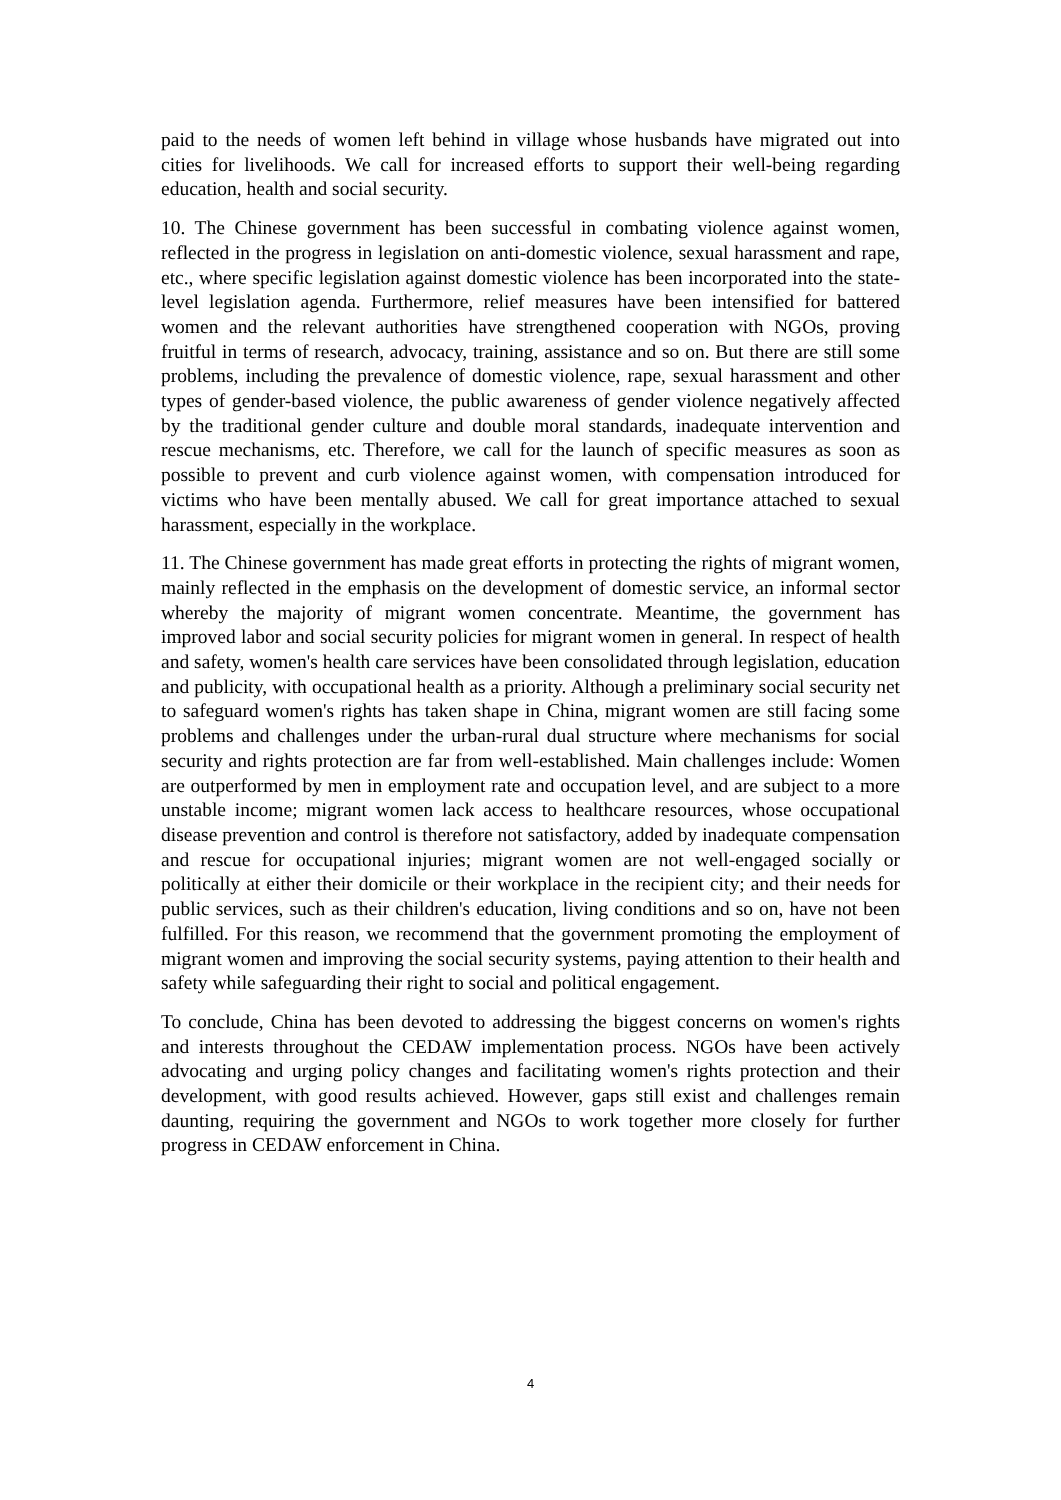paid to the needs of women left behind in village whose husbands have migrated out into cities for livelihoods. We call for increased efforts to support their well-being regarding education, health and social security.
10. The Chinese government has been successful in combating violence against women, reflected in the progress in legislation on anti-domestic violence, sexual harassment and rape, etc., where specific legislation against domestic violence has been incorporated into the state-level legislation agenda. Furthermore, relief measures have been intensified for battered women and the relevant authorities have strengthened cooperation with NGOs, proving fruitful in terms of research, advocacy, training, assistance and so on. But there are still some problems, including the prevalence of domestic violence, rape, sexual harassment and other types of gender-based violence, the public awareness of gender violence negatively affected by the traditional gender culture and double moral standards, inadequate intervention and rescue mechanisms, etc. Therefore, we call for the launch of specific measures as soon as possible to prevent and curb violence against women, with compensation introduced for victims who have been mentally abused. We call for great importance attached to sexual harassment, especially in the workplace.
11. The Chinese government has made great efforts in protecting the rights of migrant women, mainly reflected in the emphasis on the development of domestic service, an informal sector whereby the majority of migrant women concentrate. Meantime, the government has improved labor and social security policies for migrant women in general. In respect of health and safety, women's health care services have been consolidated through legislation, education and publicity, with occupational health as a priority. Although a preliminary social security net to safeguard women's rights has taken shape in China, migrant women are still facing some problems and challenges under the urban-rural dual structure where mechanisms for social security and rights protection are far from well-established. Main challenges include: Women are outperformed by men in employment rate and occupation level, and are subject to a more unstable income; migrant women lack access to healthcare resources, whose occupational disease prevention and control is therefore not satisfactory, added by inadequate compensation and rescue for occupational injuries; migrant women are not well-engaged socially or politically at either their domicile or their workplace in the recipient city; and their needs for public services, such as their children's education, living conditions and so on, have not been fulfilled. For this reason, we recommend that the government promoting the employment of migrant women and improving the social security systems, paying attention to their health and safety while safeguarding their right to social and political engagement.
To conclude, China has been devoted to addressing the biggest concerns on women's rights and interests throughout the CEDAW implementation process. NGOs have been actively advocating and urging policy changes and facilitating women's rights protection and their development, with good results achieved. However, gaps still exist and challenges remain daunting, requiring the government and NGOs to work together more closely for further progress in CEDAW enforcement in China.
4